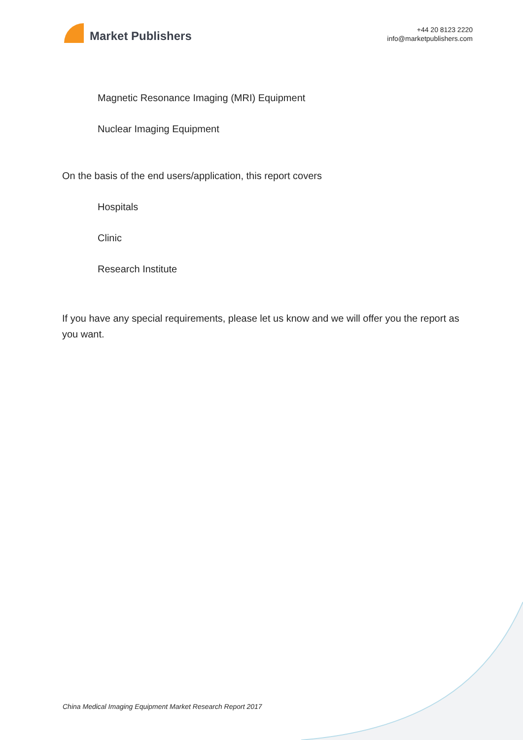Market Publishers
+44 20 8123 2220
info@marketpublishers.com
Magnetic Resonance Imaging (MRI) Equipment
Nuclear Imaging Equipment
On the basis of the end users/application, this report covers
Hospitals
Clinic
Research Institute
If you have any special requirements, please let us know and we will offer you the report as you want.
China Medical Imaging Equipment Market Research Report 2017